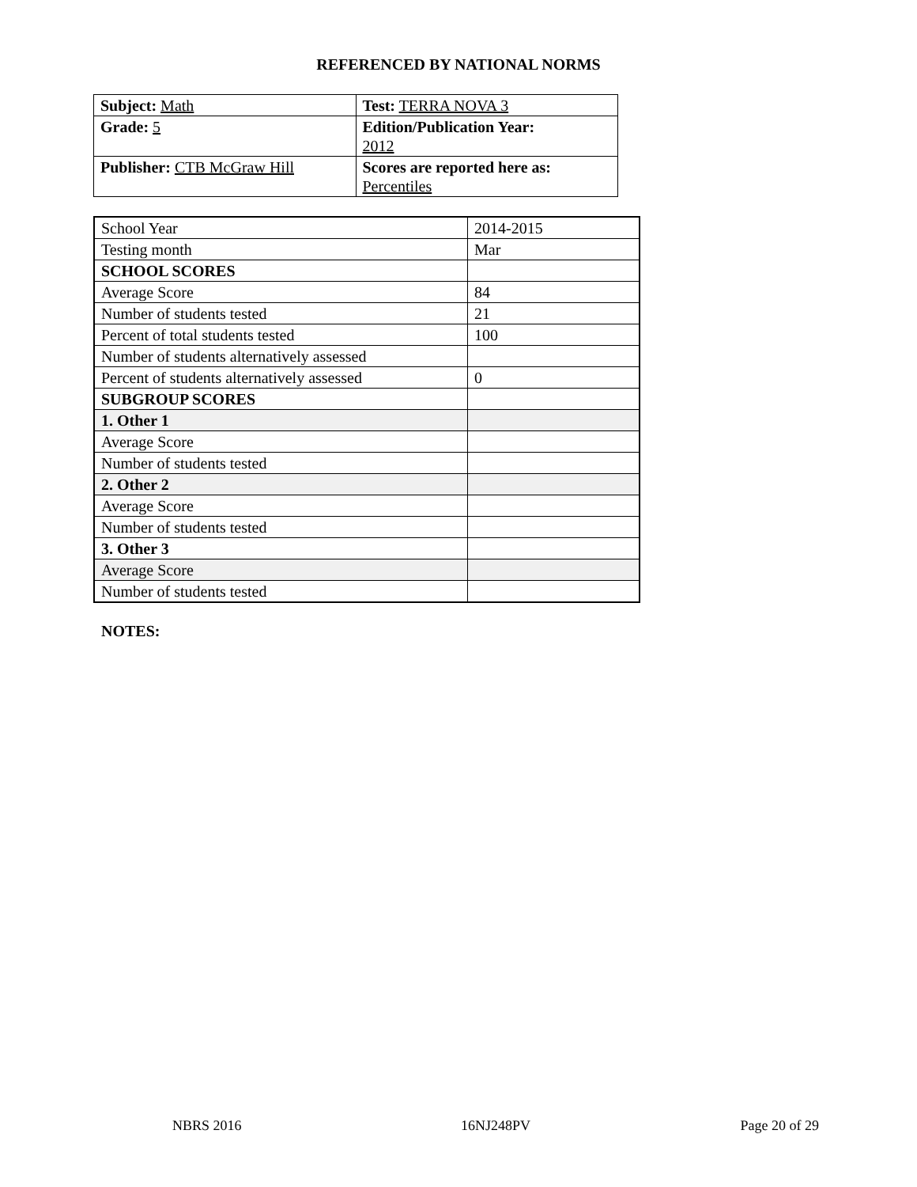REFERENCED BY NATIONAL NORMS
| Subject: Math | Test: TERRA NOVA 3 |
| Grade: 5 | Edition/Publication Year: 2012 |
| Publisher: CTB McGraw Hill | Scores are reported here as: Percentiles |
| School Year | 2014-2015 |
| Testing month | Mar |
| SCHOOL SCORES | |
| Average Score | 84 |
| Number of students tested | 21 |
| Percent of total students tested | 100 |
| Number of students alternatively assessed | |
| Percent of students alternatively assessed | 0 |
| SUBGROUP SCORES | |
| 1. Other 1 | |
| Average Score | |
| Number of students tested | |
| 2. Other 2 | |
| Average Score | |
| Number of students tested | |
| 3. Other 3 | |
| Average Score | |
| Number of students tested | |
NOTES:
NBRS 2016 16NJ248PV Page 20 of 29